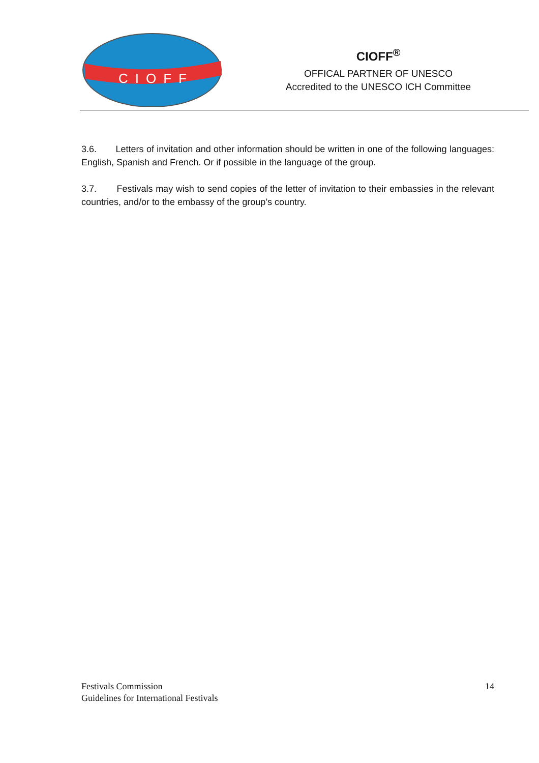CIOFF
CIOFF<sup>®</sup>
OFFICAL PARTNER OF UNESCO
Accredited to the UNESCO ICH Committee
3.6. Letters of invitation and other information should be written in one of the following languages: English, Spanish and French. Or if possible in the language of the group.
3.7. Festivals may wish to send copies of the letter of invitation to their embassies in the relevant countries, and/or to the embassy of the group’s country.
Festivals Commission
Guidelines for International Festivals
14